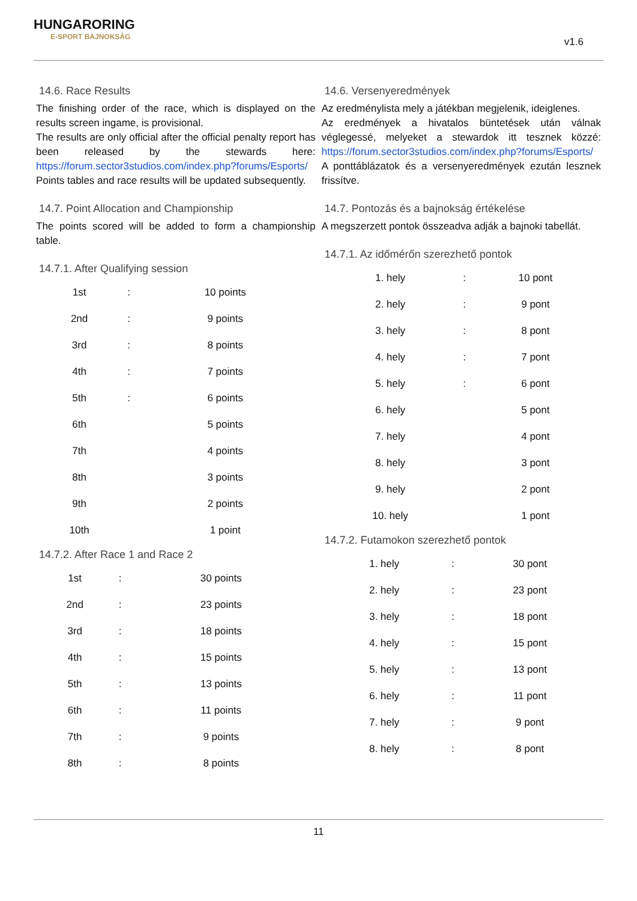HUNGARORING
E-SPORT BAJNOKSÁG
v1.6
14.6. Race Results
The finishing order of the race, which is displayed on the results screen ingame, is provisional.
The results are only official after the official penalty report has been released by the stewards here: https://forum.sector3studios.com/index.php?forums/Esports/
Points tables and race results will be updated subsequently.
14.7. Point Allocation and Championship
The points scored will be added to form a championship table.
14.7.1. After Qualifying session
| 1st | : | 10 points |
| 2nd | : | 9 points |
| 3rd | : | 8 points |
| 4th | : | 7 points |
| 5th | : | 6 points |
| 6th | | 5 points |
| 7th | | 4 points |
| 8th | | 3 points |
| 9th | | 2 points |
| 10th | | 1 point |
14.7.2. After Race 1 and Race 2
| 1st | : | 30 points |
| 2nd | : | 23 points |
| 3rd | : | 18 points |
| 4th | : | 15 points |
| 5th | : | 13 points |
| 6th | : | 11 points |
| 7th | : | 9 points |
| 8th | : | 8 points |
14.6. Versenyeredmények
Az eredménylista mely a játékban megjelenik, ideiglenes.
Az eredmények a hivatalos büntetések után válnak véglegessé, melyeket a stewardok itt tesznek közzé: https://forum.sector3studios.com/index.php?forums/Esports/
A ponttáblázatok és a versenyeredmények ezután lesznek frissítve.
14.7. Pontozás és a bajnokság értékelése
A megszerzett pontok összeadva adják a bajnoki tabellát.
14.7.1. Az időmérőn szerezhető pontok
| 1. hely | : | 10 pont |
| 2. hely | : | 9 pont |
| 3. hely | : | 8 pont |
| 4. hely | : | 7 pont |
| 5. hely | : | 6 pont |
| 6. hely | | 5 pont |
| 7. hely | | 4 pont |
| 8. hely | | 3 pont |
| 9. hely | | 2 pont |
| 10. hely | | 1 pont |
14.7.2. Futamokon szerezhető pontok
| 1. hely | : | 30 pont |
| 2. hely | : | 23 pont |
| 3. hely | : | 18 pont |
| 4. hely | : | 15 pont |
| 5. hely | : | 13 pont |
| 6. hely | : | 11 pont |
| 7. hely | : | 9 pont |
| 8. hely | : | 8 pont |
11